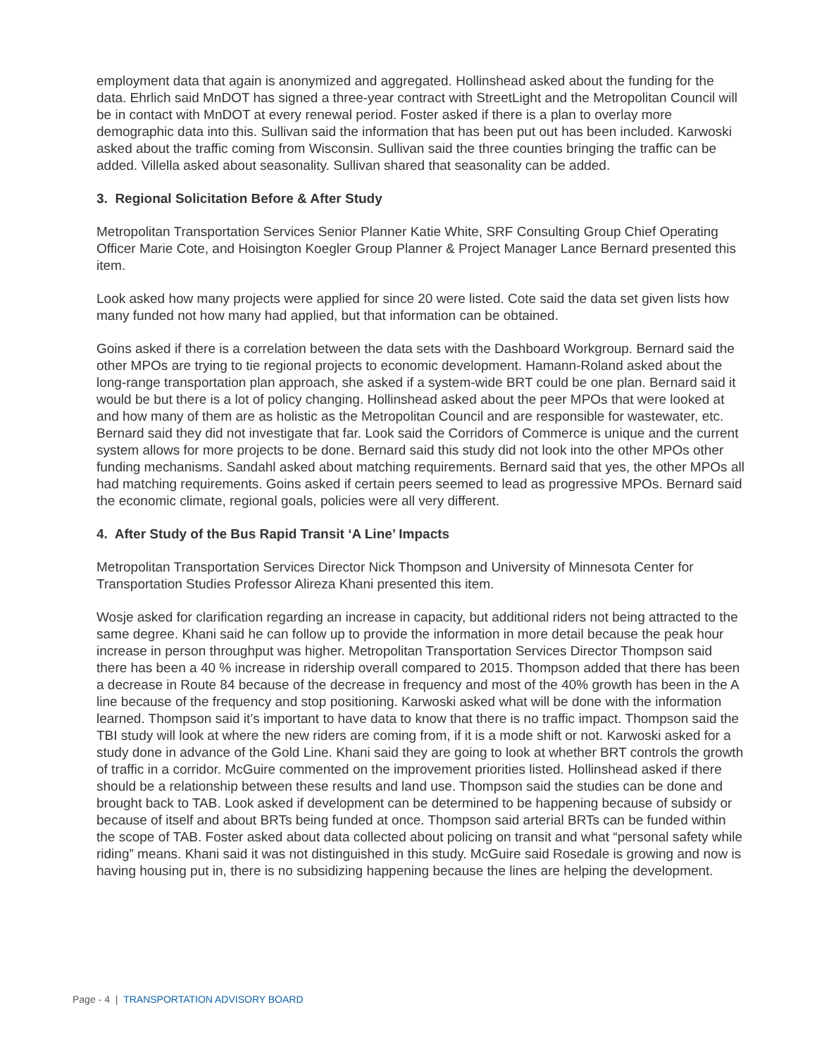employment data that again is anonymized and aggregated. Hollinshead asked about the funding for the data. Ehrlich said MnDOT has signed a three-year contract with StreetLight and the Metropolitan Council will be in contact with MnDOT at every renewal period. Foster asked if there is a plan to overlay more demographic data into this. Sullivan said the information that has been put out has been included. Karwoski asked about the traffic coming from Wisconsin. Sullivan said the three counties bringing the traffic can be added. Villella asked about seasonality. Sullivan shared that seasonality can be added.
3. Regional Solicitation Before & After Study
Metropolitan Transportation Services Senior Planner Katie White, SRF Consulting Group Chief Operating Officer Marie Cote, and Hoisington Koegler Group Planner & Project Manager Lance Bernard presented this item.
Look asked how many projects were applied for since 20 were listed. Cote said the data set given lists how many funded not how many had applied, but that information can be obtained.
Goins asked if there is a correlation between the data sets with the Dashboard Workgroup. Bernard said the other MPOs are trying to tie regional projects to economic development. Hamann-Roland asked about the long-range transportation plan approach, she asked if a system-wide BRT could be one plan. Bernard said it would be but there is a lot of policy changing. Hollinshead asked about the peer MPOs that were looked at and how many of them are as holistic as the Metropolitan Council and are responsible for wastewater, etc. Bernard said they did not investigate that far. Look said the Corridors of Commerce is unique and the current system allows for more projects to be done. Bernard said this study did not look into the other MPOs other funding mechanisms. Sandahl asked about matching requirements. Bernard said that yes, the other MPOs all had matching requirements. Goins asked if certain peers seemed to lead as progressive MPOs. Bernard said the economic climate, regional goals, policies were all very different.
4. After Study of the Bus Rapid Transit ‘A Line’ Impacts
Metropolitan Transportation Services Director Nick Thompson and University of Minnesota Center for Transportation Studies Professor Alireza Khani presented this item.
Wosje asked for clarification regarding an increase in capacity, but additional riders not being attracted to the same degree. Khani said he can follow up to provide the information in more detail because the peak hour increase in person throughput was higher. Metropolitan Transportation Services Director Thompson said there has been a 40 % increase in ridership overall compared to 2015. Thompson added that there has been a decrease in Route 84 because of the decrease in frequency and most of the 40% growth has been in the A line because of the frequency and stop positioning. Karwoski asked what will be done with the information learned. Thompson said it’s important to have data to know that there is no traffic impact. Thompson said the TBI study will look at where the new riders are coming from, if it is a mode shift or not. Karwoski asked for a study done in advance of the Gold Line. Khani said they are going to look at whether BRT controls the growth of traffic in a corridor. McGuire commented on the improvement priorities listed. Hollinshead asked if there should be a relationship between these results and land use. Thompson said the studies can be done and brought back to TAB. Look asked if development can be determined to be happening because of subsidy or because of itself and about BRTs being funded at once. Thompson said arterial BRTs can be funded within the scope of TAB. Foster asked about data collected about policing on transit and what “personal safety while riding” means. Khani said it was not distinguished in this study. McGuire said Rosedale is growing and now is having housing put in, there is no subsidizing happening because the lines are helping the development.
Page - 4 | TRANSPORTATION ADVISORY BOARD